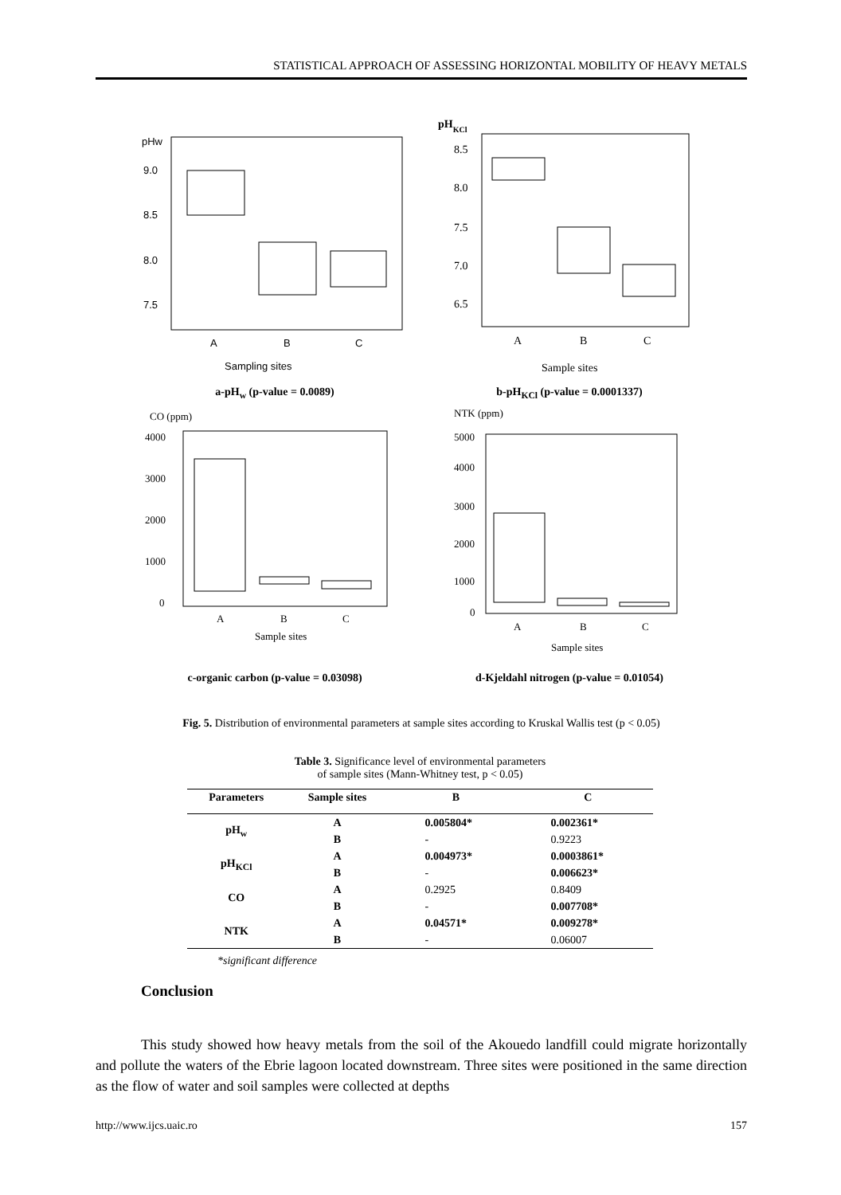STATISTICAL APPROACH OF ASSESSING HORIZONTAL MOBILITY OF HEAVY METALS
pHw
9.0
8.5
8.0
7.5
A
B
C
Sampling sites
a-pH<sub>w</sub> (p-value = 0.0089)
pHKCl
8.5
8.0
7.5
7.0
6.5
A
B
C
Sample sites
b-pH<sub>KCl</sub> (p-value = 0.0001337)
CO (ppm)
4000
3000
2000
1000
0
A
B
C
Sample sites
c-organic carbon (p-value = 0.03098)
NTK (ppm)
5000
4000
3000
2000
1000
0
A
B
C
Sample sites
d-Kjeldahl nitrogen (p-value = 0.01054)
Fig. 5. Distribution of environmental parameters at sample sites according to Kruskal Wallis test (p < 0.05)
Table 3. Significance level of environmental parameters
of sample sites (Mann-Whitney test, p < 0.05)
| Parameters | Sample sites | B | C |
| --- | --- | --- | --- |
| pH<sub>w</sub> | A | 0.005804* | 0.002361* |
| | B | - | 0.9223 |
| pH<sub>KCl</sub> | A | 0.004973* | 0.0003861* |
| | B | - | 0.006623* |
| CO | A | 0.2925 | 0.8409 |
| | B | - | 0.007708* |
| NTK | A | 0.04571* | 0.009278* |
| | B | - | 0.06007 |
*significant difference
Conclusion
This study showed how heavy metals from the soil of the Akouedo landfill could migrate horizontally and pollute the waters of the Ebrie lagoon located downstream. Three sites were positioned in the same direction as the flow of water and soil samples were collected at depths
http://www.ijcs.uaic.ro 157